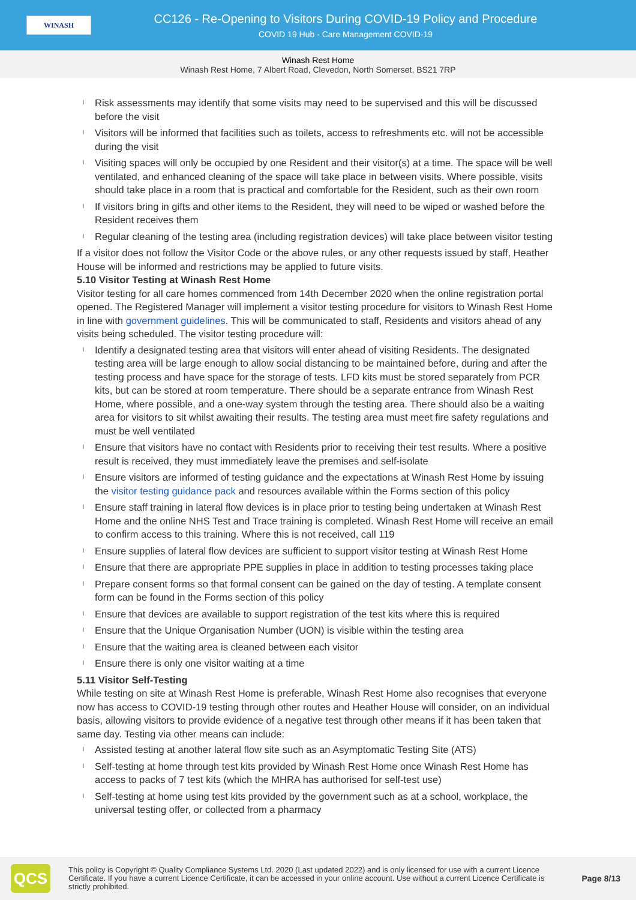WINASH
CC126 - Re-Opening to Visitors During COVID-19 Policy and Procedure
COVID 19 Hub - Care Management COVID-19
Winash Rest Home
Winash Rest Home, 7 Albert Road, Clevedon, North Somerset, BS21 7RP
l Risk assessments may identify that some visits may need to be supervised and this will be discussed before the visit
l Visitors will be informed that facilities such as toilets, access to refreshments etc. will not be accessible during the visit
l Visiting spaces will only be occupied by one Resident and their visitor(s) at a time. The space will be well ventilated, and enhanced cleaning of the space will take place in between visits. Where possible, visits should take place in a room that is practical and comfortable for the Resident, such as their own room
l If visitors bring in gifts and other items to the Resident, they will need to be wiped or washed before the Resident receives them
l Regular cleaning of the testing area (including registration devices) will take place between visitor testing
If a visitor does not follow the Visitor Code or the above rules, or any other requests issued by staff, Heather House will be informed and restrictions may be applied to future visits.
5.10 Visitor Testing at Winash Rest Home
Visitor testing for all care homes commenced from 14th December 2020 when the online registration portal opened. The Registered Manager will implement a visitor testing procedure for visitors to Winash Rest Home in line with government guidelines. This will be communicated to staff, Residents and visitors ahead of any visits being scheduled. The visitor testing procedure will:
l Identify a designated testing area that visitors will enter ahead of visiting Residents. The designated testing area will be large enough to allow social distancing to be maintained before, during and after the testing process and have space for the storage of tests. LFD kits must be stored separately from PCR kits, but can be stored at room temperature. There should be a separate entrance from Winash Rest Home, where possible, and a one-way system through the testing area. There should also be a waiting area for visitors to sit whilst awaiting their results. The testing area must meet fire safety regulations and must be well ventilated
l Ensure that visitors have no contact with Residents prior to receiving their test results. Where a positive result is received, they must immediately leave the premises and self-isolate
l Ensure visitors are informed of testing guidance and the expectations at Winash Rest Home by issuing the visitor testing guidance pack and resources available within the Forms section of this policy
l Ensure staff training in lateral flow devices is in place prior to testing being undertaken at Winash Rest Home and the online NHS Test and Trace training is completed. Winash Rest Home will receive an email to confirm access to this training. Where this is not received, call 119
l Ensure supplies of lateral flow devices are sufficient to support visitor testing at Winash Rest Home
l Ensure that there are appropriate PPE supplies in place in addition to testing processes taking place
l Prepare consent forms so that formal consent can be gained on the day of testing. A template consent form can be found in the Forms section of this policy
l Ensure that devices are available to support registration of the test kits where this is required
l Ensure that the Unique Organisation Number (UON) is visible within the testing area
l Ensure that the waiting area is cleaned between each visitor
l Ensure there is only one visitor waiting at a time
5.11 Visitor Self-Testing
While testing on site at Winash Rest Home is preferable, Winash Rest Home also recognises that everyone now has access to COVID-19 testing through other routes and Heather House will consider, on an individual basis, allowing visitors to provide evidence of a negative test through other means if it has been taken that same day. Testing via other means can include:
l Assisted testing at another lateral flow site such as an Asymptomatic Testing Site (ATS)
l Self-testing at home through test kits provided by Winash Rest Home once Winash Rest Home has access to packs of 7 test kits (which the MHRA has authorised for self-test use)
l Self-testing at home using test kits provided by the government such as at a school, workplace, the universal testing offer, or collected from a pharmacy
QCS
This policy is Copyright © Quality Compliance Systems Ltd. 2020 (Last updated 2022) and is only licensed for use with a current Licence Certificate. If you have a current Licence Certificate, it can be accessed in your online account. Use without a current Licence Certificate is strictly prohibited.
Page 8/13